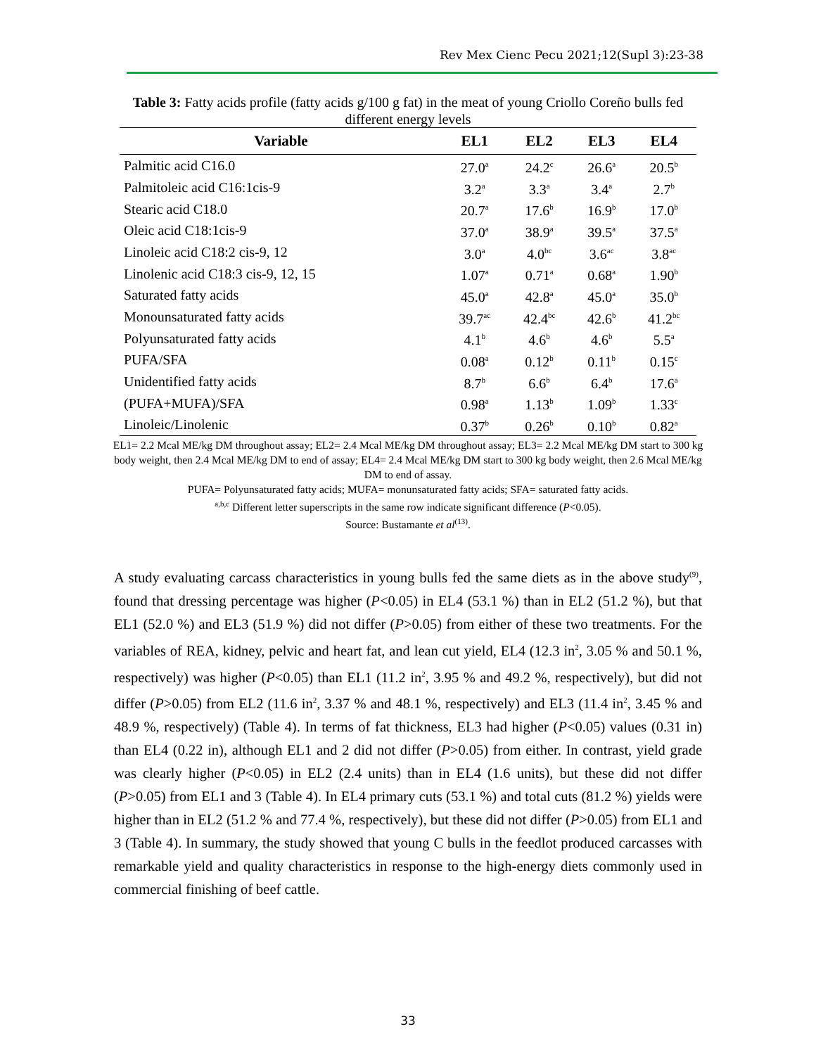Rev Mex Cienc Pecu 2021;12(Supl 3):23-38
Table 3: Fatty acids profile (fatty acids g/100 g fat) in the meat of young Criollo Coreño bulls fed different energy levels
| Variable | EL1 | EL2 | EL3 | EL4 |
| --- | --- | --- | --- | --- |
| Palmitic acid C16.0 | 27.0<sup>a</sup> | 24.2<sup>c</sup> | 26.6<sup>a</sup> | 20.5<sup>b</sup> |
| Palmitoleic acid C16:1cis-9 | 3.2<sup>a</sup> | 3.3<sup>a</sup> | 3.4<sup>a</sup> | 2.7<sup>b</sup> |
| Stearic acid C18.0 | 20.7<sup>a</sup> | 17.6<sup>b</sup> | 16.9<sup>b</sup> | 17.0<sup>b</sup> |
| Oleic acid C18:1cis-9 | 37.0<sup>a</sup> | 38.9<sup>a</sup> | 39.5<sup>a</sup> | 37.5<sup>a</sup> |
| Linoleic acid C18:2 cis-9, 12 | 3.0<sup>a</sup> | 4.0<sup>bc</sup> | 3.6<sup>ac</sup> | 3.8<sup>ac</sup> |
| Linolenic acid C18:3 cis-9, 12, 15 | 1.07<sup>a</sup> | 0.71<sup>a</sup> | 0.68<sup>a</sup> | 1.90<sup>b</sup> |
| Saturated fatty acids | 45.0<sup>a</sup> | 42.8<sup>a</sup> | 45.0<sup>a</sup> | 35.0<sup>b</sup> |
| Monounsaturated fatty acids | 39.7<sup>ac</sup> | 42.4<sup>bc</sup> | 42.6<sup>b</sup> | 41.2<sup>bc</sup> |
| Polyunsaturated fatty acids | 4.1<sup>b</sup> | 4.6<sup>b</sup> | 4.6<sup>b</sup> | 5.5<sup>a</sup> |
| PUFA/SFA | 0.08<sup>a</sup> | 0.12<sup>b</sup> | 0.11<sup>b</sup> | 0.15<sup>c</sup> |
| Unidentified fatty acids | 8.7<sup>b</sup> | 6.6<sup>b</sup> | 6.4<sup>b</sup> | 17.6<sup>a</sup> |
| (PUFA+MUFA)/SFA | 0.98<sup>a</sup> | 1.13<sup>b</sup> | 1.09<sup>b</sup> | 1.33<sup>c</sup> |
| Linoleic/Linolenic | 0.37<sup>b</sup> | 0.26<sup>b</sup> | 0.10<sup>b</sup> | 0.82<sup>a</sup> |
EL1= 2.2 Mcal ME/kg DM throughout assay; EL2= 2.4 Mcal ME/kg DM throughout assay; EL3= 2.2 Mcal ME/kg DM start to 300 kg body weight, then 2.4 Mcal ME/kg DM to end of assay; EL4= 2.4 Mcal ME/kg DM start to 300 kg body weight, then 2.6 Mcal ME/kg DM to end of assay.
PUFA= Polyunsaturated fatty acids; MUFA= monunsaturated fatty acids; SFA= saturated fatty acids.
<sup>a,b,c</sup> Different letter superscripts in the same row indicate significant difference (P<0.05).
Source: Bustamante et al<sup>(13)</sup>.
A study evaluating carcass characteristics in young bulls fed the same diets as in the above study<sup>(9)</sup>, found that dressing percentage was higher (P<0.05) in EL4 (53.1 %) than in EL2 (51.2 %), but that EL1 (52.0 %) and EL3 (51.9 %) did not differ (P>0.05) from either of these two treatments. For the variables of REA, kidney, pelvic and heart fat, and lean cut yield, EL4 (12.3 in<sup>2</sup>, 3.05 % and 50.1 %, respectively) was higher (P<0.05) than EL1 (11.2 in<sup>2</sup>, 3.95 % and 49.2 %, respectively), but did not differ (P>0.05) from EL2 (11.6 in<sup>2</sup>, 3.37 % and 48.1 %, respectively) and EL3 (11.4 in<sup>2</sup>, 3.45 % and 48.9 %, respectively) (Table 4). In terms of fat thickness, EL3 had higher (P<0.05) values (0.31 in) than EL4 (0.22 in), although EL1 and 2 did not differ (P>0.05) from either. In contrast, yield grade was clearly higher (P<0.05) in EL2 (2.4 units) than in EL4 (1.6 units), but these did not differ (P>0.05) from EL1 and 3 (Table 4). In EL4 primary cuts (53.1 %) and total cuts (81.2 %) yields were higher than in EL2 (51.2 % and 77.4 %, respectively), but these did not differ (P>0.05) from EL1 and 3 (Table 4). In summary, the study showed that young C bulls in the feedlot produced carcasses with remarkable yield and quality characteristics in response to the high-energy diets commonly used in commercial finishing of beef cattle.
33